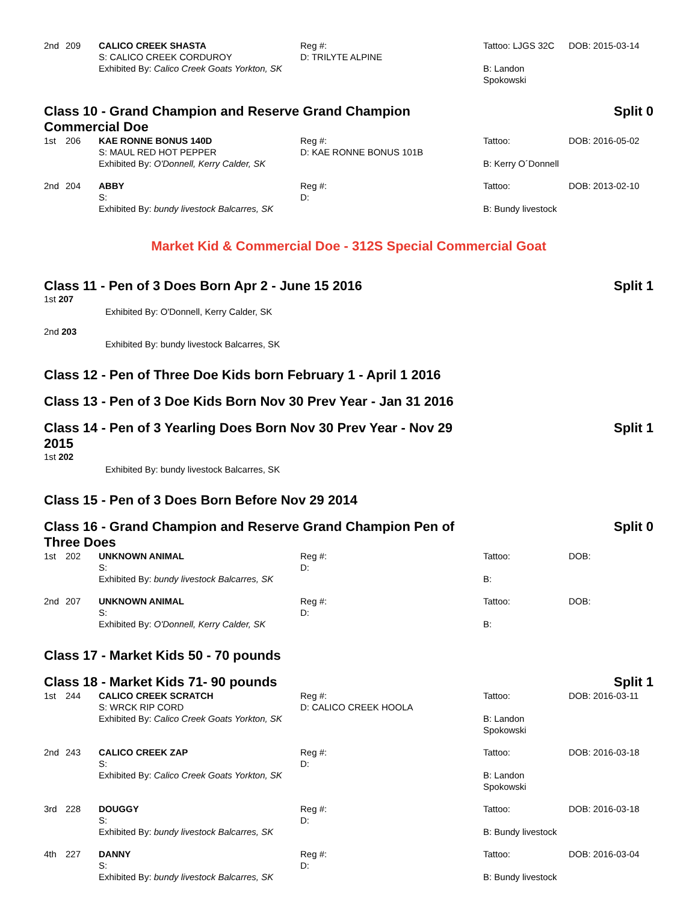| 2nd | 209 | CALICO CREEK SHASTA S: CALICO CREEK CORDUROY Exhibited By: Calico Creek Goats Yorkton, SK | Reg #: D: TRILYTE ALPINE | Tattoo: LJGS 32C B: Landon Spokowski | DOB: 2015-03-14 |
Class 10 - Grand Champion and Reserve Grand Champion Commercial Doe Split 0
| 1st | 206 | KAE RONNE BONUS 140D S: MAUL RED HOT PEPPER Exhibited By: O'Donnell, Kerry Calder, SK | Reg #: D: KAE RONNE BONUS 101B | Tattoo: B: Kerry O´Donnell | DOB: 2016-05-02 |
| 2nd | 204 | ABBY S: Exhibited By: bundy livestock Balcarres, SK | Reg #: D: | Tattoo: B: Bundy livestock | DOB: 2013-02-10 |
Market Kid & Commercial Doe - 312S Special Commercial Goat
Class 11 - Pen of 3 Does Born Apr 2 - June 15 2016 Split 1
1st 207
Exhibited By: O'Donnell, Kerry Calder, SK
2nd 203
Exhibited By: bundy livestock Balcarres, SK
Class 12 - Pen of Three Doe Kids born February 1 - April 1 2016
Class 13 - Pen of 3 Doe Kids Born Nov 30 Prev Year - Jan 31 2016
Class 14 - Pen of 3 Yearling Does Born Nov 30 Prev Year - Nov 29 2015 Split 1
1st 202
Exhibited By: bundy livestock Balcarres, SK
Class 15 - Pen of 3 Does Born Before Nov 29 2014
Class 16 - Grand Champion and Reserve Grand Champion Pen of Three Does Split 0
| 1st | 202 | UNKNOWN ANIMAL S: Exhibited By: bundy livestock Balcarres, SK | Reg #: D: | Tattoo: B: | DOB: |
| 2nd | 207 | UNKNOWN ANIMAL S: Exhibited By: O'Donnell, Kerry Calder, SK | Reg #: D: | Tattoo: B: | DOB: |
Class 17 - Market Kids 50 - 70 pounds
Class 18 - Market Kids 71- 90 pounds Split 1
| 1st | 244 | CALICO CREEK SCRATCH S: WRCK RIP CORD Exhibited By: Calico Creek Goats Yorkton, SK | Reg #: D: CALICO CREEK HOOLA | Tattoo: B: Landon Spokowski | DOB: 2016-03-11 |
| 2nd | 243 | CALICO CREEK ZAP S: Exhibited By: Calico Creek Goats Yorkton, SK | Reg #: D: | Tattoo: B: Landon Spokowski | DOB: 2016-03-18 |
| 3rd | 228 | DOUGGY S: Exhibited By: bundy livestock Balcarres, SK | Reg #: D: | Tattoo: B: Bundy livestock | DOB: 2016-03-18 |
| 4th | 227 | DANNY S: Exhibited By: bundy livestock Balcarres, SK | Reg #: D: | Tattoo: B: Bundy livestock | DOB: 2016-03-04 |